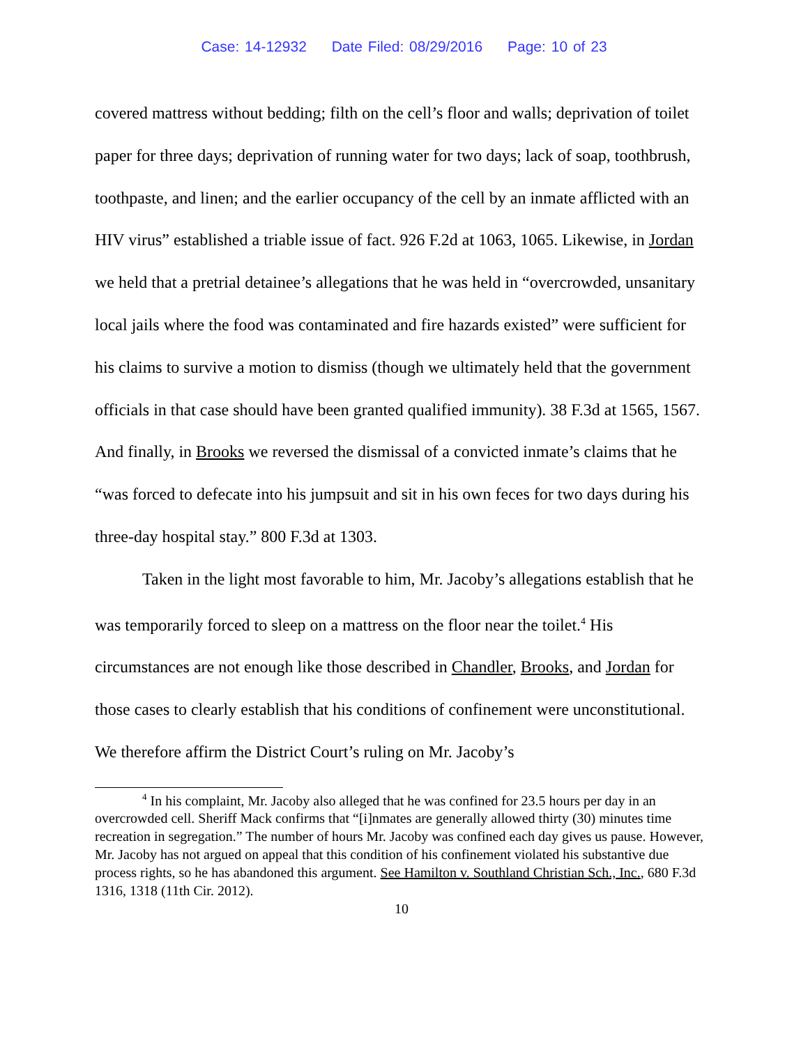Case: 14-12932 Date Filed: 08/29/2016 Page: 10 of 23
covered mattress without bedding; filth on the cell’s floor and walls; deprivation of toilet paper for three days; deprivation of running water for two days; lack of soap, toothbrush, toothpaste, and linen; and the earlier occupancy of the cell by an inmate afflicted with an HIV virus” established a triable issue of fact. 926 F.2d at 1063, 1065. Likewise, in Jordan we held that a pretrial detainee’s allegations that he was held in “overcrowded, unsanitary local jails where the food was contaminated and fire hazards existed” were sufficient for his claims to survive a motion to dismiss (though we ultimately held that the government officials in that case should have been granted qualified immunity). 38 F.3d at 1565, 1567. And finally, in Brooks we reversed the dismissal of a convicted inmate’s claims that he “was forced to defecate into his jumpsuit and sit in his own feces for two days during his three-day hospital stay.” 800 F.3d at 1303.
Taken in the light most favorable to him, Mr. Jacoby’s allegations establish that he was temporarily forced to sleep on a mattress on the floor near the toilet.<sup>4</sup> His circumstances are not enough like those described in Chandler, Brooks, and Jordan for those cases to clearly establish that his conditions of confinement were unconstitutional. We therefore affirm the District Court’s ruling on Mr. Jacoby’s
<sup>4</sup> In his complaint, Mr. Jacoby also alleged that he was confined for 23.5 hours per day in an overcrowded cell. Sheriff Mack confirms that “[i]nmates are generally allowed thirty (30) minutes time recreation in segregation.” The number of hours Mr. Jacoby was confined each day gives us pause. However, Mr. Jacoby has not argued on appeal that this condition of his confinement violated his substantive due process rights, so he has abandoned this argument. See Hamilton v. Southland Christian Sch., Inc., 680 F.3d 1316, 1318 (11th Cir. 2012).
10